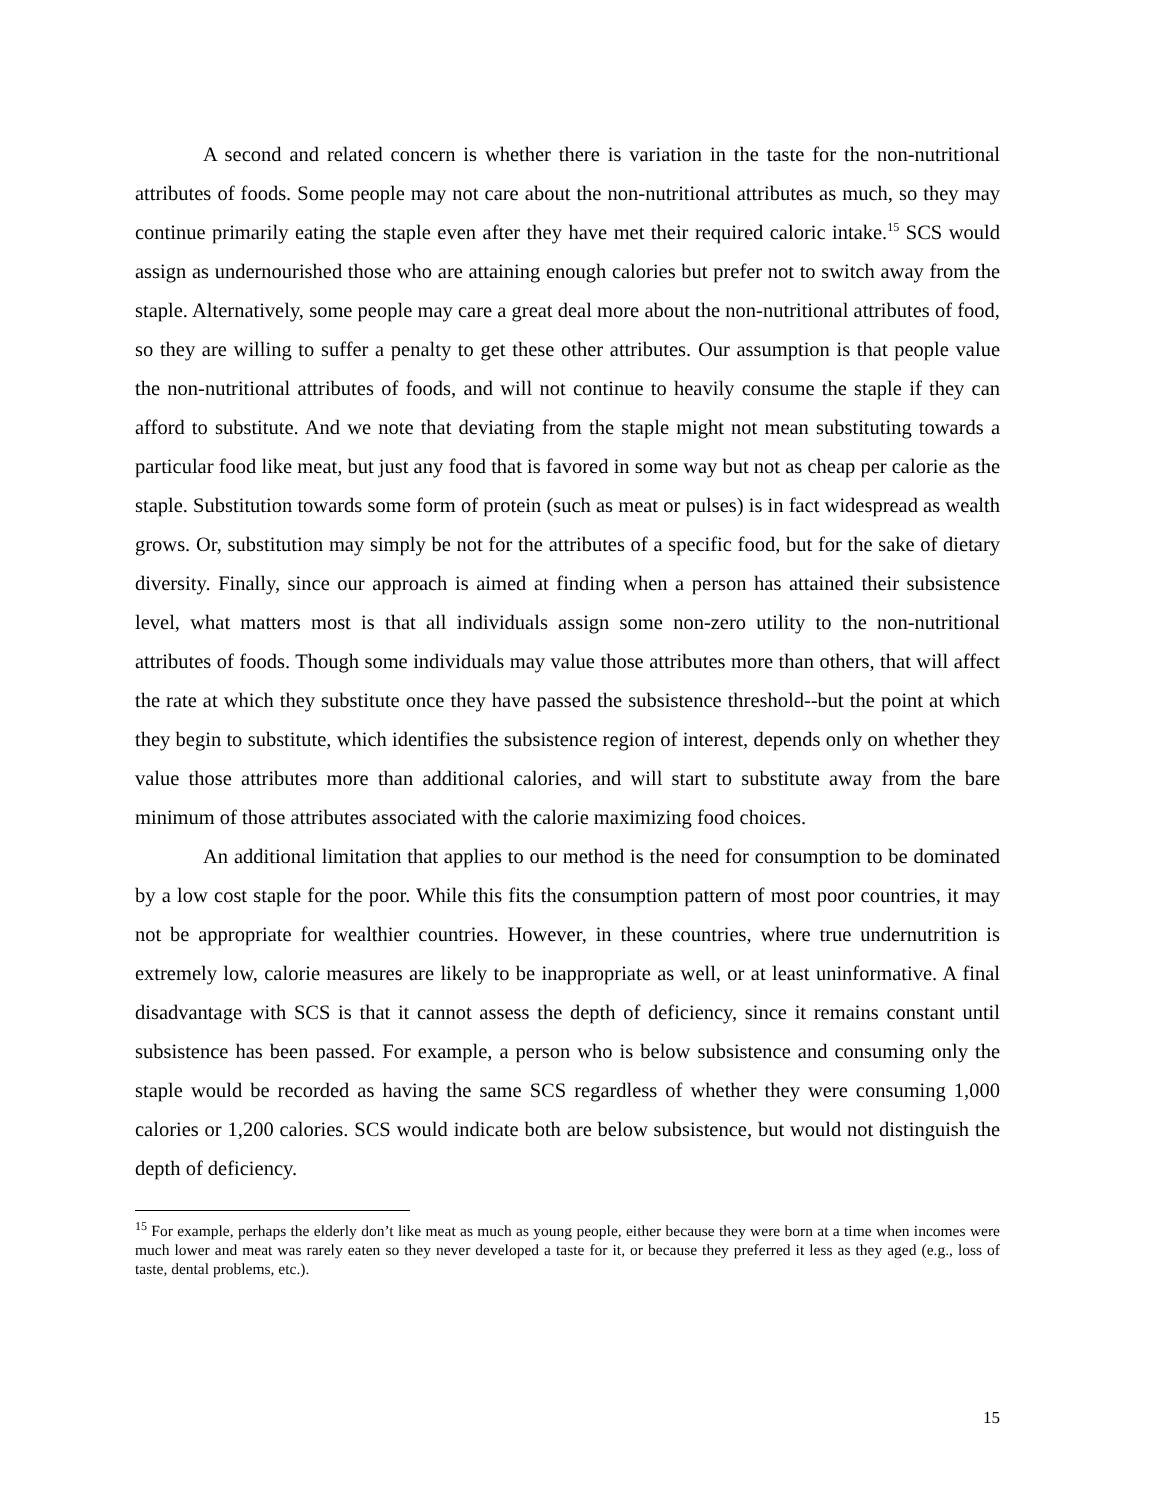A second and related concern is whether there is variation in the taste for the non-nutritional attributes of foods. Some people may not care about the non-nutritional attributes as much, so they may continue primarily eating the staple even after they have met their required caloric intake.<sup>15</sup> SCS would assign as undernourished those who are attaining enough calories but prefer not to switch away from the staple. Alternatively, some people may care a great deal more about the non-nutritional attributes of food, so they are willing to suffer a penalty to get these other attributes. Our assumption is that people value the non-nutritional attributes of foods, and will not continue to heavily consume the staple if they can afford to substitute. And we note that deviating from the staple might not mean substituting towards a particular food like meat, but just any food that is favored in some way but not as cheap per calorie as the staple. Substitution towards some form of protein (such as meat or pulses) is in fact widespread as wealth grows. Or, substitution may simply be not for the attributes of a specific food, but for the sake of dietary diversity. Finally, since our approach is aimed at finding when a person has attained their subsistence level, what matters most is that all individuals assign some non-zero utility to the non-nutritional attributes of foods. Though some individuals may value those attributes more than others, that will affect the rate at which they substitute once they have passed the subsistence threshold--but the point at which they begin to substitute, which identifies the subsistence region of interest, depends only on whether they value those attributes more than additional calories, and will start to substitute away from the bare minimum of those attributes associated with the calorie maximizing food choices.
An additional limitation that applies to our method is the need for consumption to be dominated by a low cost staple for the poor. While this fits the consumption pattern of most poor countries, it may not be appropriate for wealthier countries. However, in these countries, where true undernutrition is extremely low, calorie measures are likely to be inappropriate as well, or at least uninformative. A final disadvantage with SCS is that it cannot assess the depth of deficiency, since it remains constant until subsistence has been passed. For example, a person who is below subsistence and consuming only the staple would be recorded as having the same SCS regardless of whether they were consuming 1,000 calories or 1,200 calories. SCS would indicate both are below subsistence, but would not distinguish the depth of deficiency.
<sup>15</sup> For example, perhaps the elderly don’t like meat as much as young people, either because they were born at a time when incomes were much lower and meat was rarely eaten so they never developed a taste for it, or because they preferred it less as they aged (e.g., loss of taste, dental problems, etc.).
15